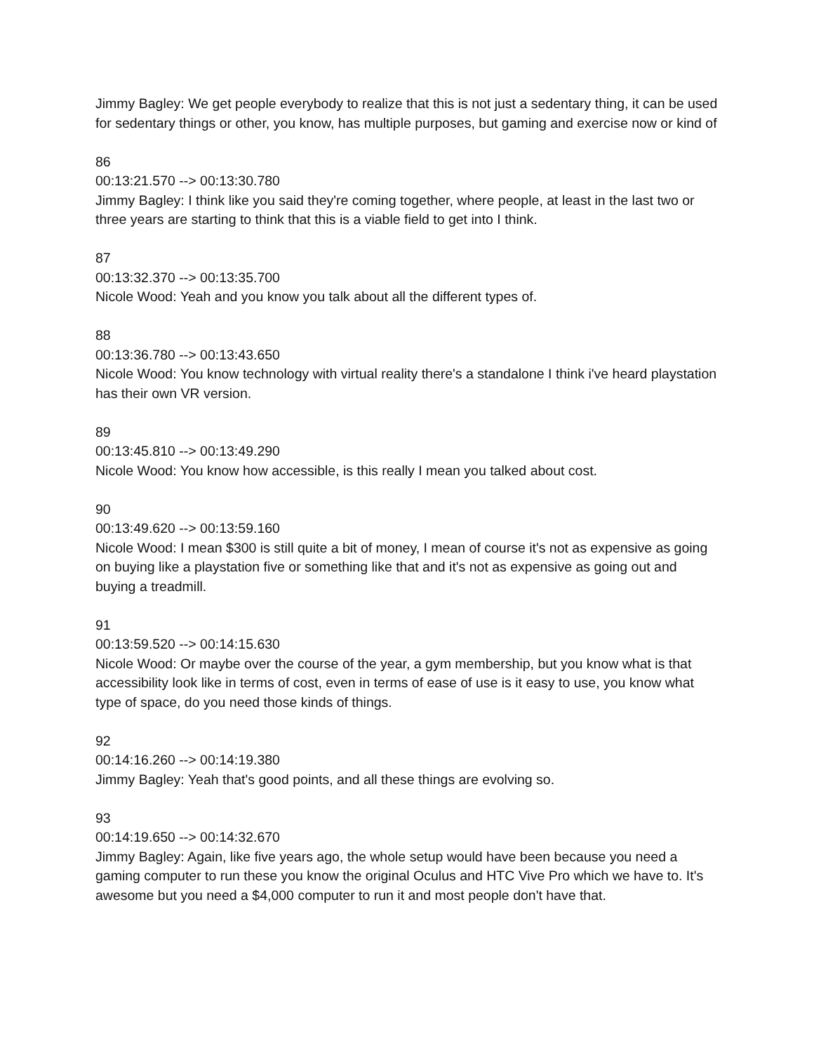Jimmy Bagley: We get people everybody to realize that this is not just a sedentary thing, it can be used for sedentary things or other, you know, has multiple purposes, but gaming and exercise now or kind of
86
00:13:21.570 --> 00:13:30.780
Jimmy Bagley: I think like you said they're coming together, where people, at least in the last two or three years are starting to think that this is a viable field to get into I think.
87
00:13:32.370 --> 00:13:35.700
Nicole Wood: Yeah and you know you talk about all the different types of.
88
00:13:36.780 --> 00:13:43.650
Nicole Wood: You know technology with virtual reality there's a standalone I think i've heard playstation has their own VR version.
89
00:13:45.810 --> 00:13:49.290
Nicole Wood: You know how accessible, is this really I mean you talked about cost.
90
00:13:49.620 --> 00:13:59.160
Nicole Wood: I mean $300 is still quite a bit of money, I mean of course it's not as expensive as going on buying like a playstation five or something like that and it's not as expensive as going out and buying a treadmill.
91
00:13:59.520 --> 00:14:15.630
Nicole Wood: Or maybe over the course of the year, a gym membership, but you know what is that accessibility look like in terms of cost, even in terms of ease of use is it easy to use, you know what type of space, do you need those kinds of things.
92
00:14:16.260 --> 00:14:19.380
Jimmy Bagley: Yeah that's good points, and all these things are evolving so.
93
00:14:19.650 --> 00:14:32.670
Jimmy Bagley: Again, like five years ago, the whole setup would have been because you need a gaming computer to run these you know the original Oculus and HTC Vive Pro which we have to. It's awesome but you need a $4,000 computer to run it and most people don't have that.